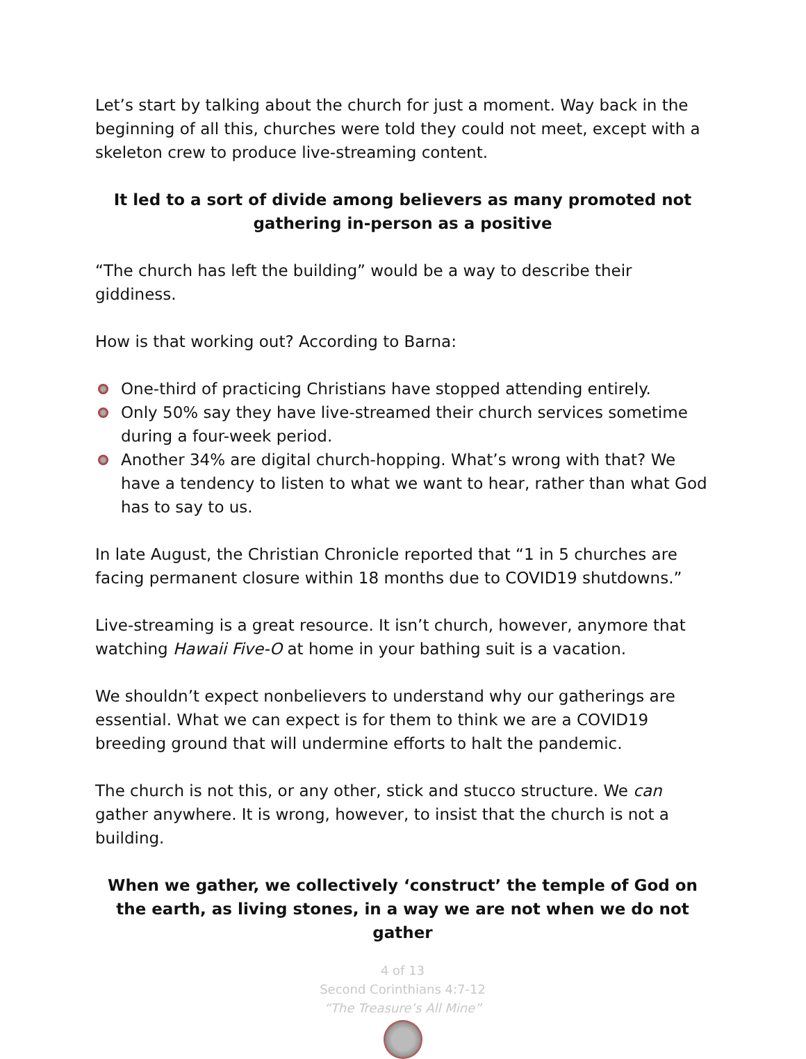Let’s start by talking about the church for just a moment. Way back in the beginning of all this, churches were told they could not meet, except with a skeleton crew to produce live-streaming content.
It led to a sort of divide among believers as many promoted not gathering in-person as a positive
“The church has left the building” would be a way to describe their giddiness.
How is that working out? According to Barna:
One-third of practicing Christians have stopped attending entirely.
Only 50% say they have live-streamed their church services sometime during a four-week period.
Another 34% are digital church-hopping. What’s wrong with that? We have a tendency to listen to what we want to hear, rather than what God has to say to us.
In late August, the Christian Chronicle reported that “1 in 5 churches are facing permanent closure within 18 months due to COVID19 shutdowns.”
Live-streaming is a great resource. It isn’t church, however, anymore that watching Hawaii Five-O at home in your bathing suit is a vacation.
We shouldn’t expect nonbelievers to understand why our gatherings are essential. What we can expect is for them to think we are a COVID19 breeding ground that will undermine efforts to halt the pandemic.
The church is not this, or any other, stick and stucco structure. We can gather anywhere. It is wrong, however, to insist that the church is not a building.
When we gather, we collectively ‘construct’ the temple of God on the earth, as living stones, in a way we are not when we do not gather
4 of 13
Second Corinthians 4:7-12
“The Treasure’s All Mine”